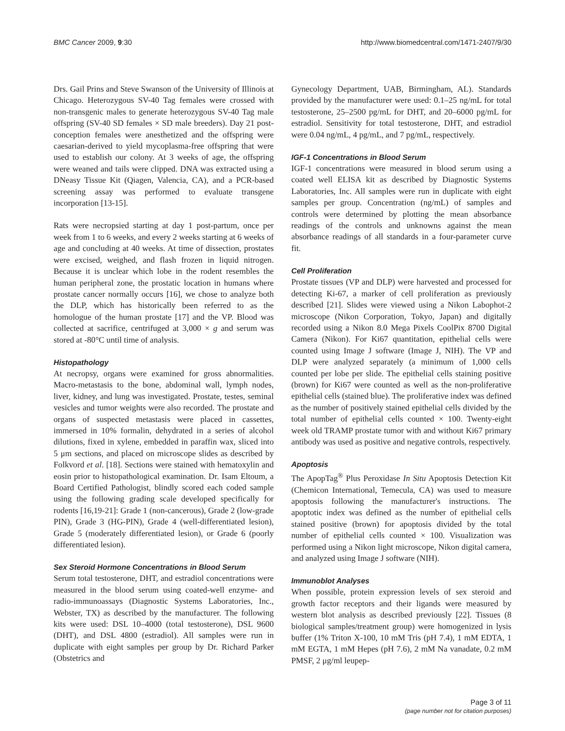BMC Cancer 2009, 9:30 http://www.biomedcentral.com/1471-2407/9/30
Drs. Gail Prins and Steve Swanson of the University of Illinois at Chicago. Heterozygous SV-40 Tag females were crossed with non-transgenic males to generate heterozygous SV-40 Tag male offspring (SV-40 SD females × SD male breeders). Day 21 post-conception females were anesthetized and the offspring were caesarian-derived to yield mycoplasma-free offspring that were used to establish our colony. At 3 weeks of age, the offspring were weaned and tails were clipped. DNA was extracted using a DNeasy Tissue Kit (Qiagen, Valencia, CA), and a PCR-based screening assay was performed to evaluate transgene incorporation [13-15].
Rats were necropsied starting at day 1 post-partum, once per week from 1 to 6 weeks, and every 2 weeks starting at 6 weeks of age and concluding at 40 weeks. At time of dissection, prostates were excised, weighed, and flash frozen in liquid nitrogen. Because it is unclear which lobe in the rodent resembles the human peripheral zone, the prostatic location in humans where prostate cancer normally occurs [16], we chose to analyze both the DLP, which has historically been referred to as the homologue of the human prostate [17] and the VP. Blood was collected at sacrifice, centrifuged at 3,000 × g and serum was stored at -80°C until time of analysis.
Histopathology
At necropsy, organs were examined for gross abnormalities. Macro-metastasis to the bone, abdominal wall, lymph nodes, liver, kidney, and lung was investigated. Prostate, testes, seminal vesicles and tumor weights were also recorded. The prostate and organs of suspected metastasis were placed in cassettes, immersed in 10% formalin, dehydrated in a series of alcohol dilutions, fixed in xylene, embedded in paraffin wax, sliced into 5 μm sections, and placed on microscope slides as described by Folkvord et al. [18]. Sections were stained with hematoxylin and eosin prior to histopathological examination. Dr. Isam Eltoum, a Board Certified Pathologist, blindly scored each coded sample using the following grading scale developed specifically for rodents [16,19-21]: Grade 1 (non-cancerous), Grade 2 (low-grade PIN), Grade 3 (HG-PIN), Grade 4 (well-differentiated lesion), Grade 5 (moderately differentiated lesion), or Grade 6 (poorly differentiated lesion).
Sex Steroid Hormone Concentrations in Blood Serum
Serum total testosterone, DHT, and estradiol concentrations were measured in the blood serum using coated-well enzyme- and radio-immunoassays (Diagnostic Systems Laboratories, Inc., Webster, TX) as described by the manufacturer. The following kits were used: DSL 10–4000 (total testosterone), DSL 9600 (DHT), and DSL 4800 (estradiol). All samples were run in duplicate with eight samples per group by Dr. Richard Parker (Obstetrics and
Gynecology Department, UAB, Birmingham, AL). Standards provided by the manufacturer were used: 0.1–25 ng/mL for total testosterone, 25–2500 pg/mL for DHT, and 20–6000 pg/mL for estradiol. Sensitivity for total testosterone, DHT, and estradiol were 0.04 ng/mL, 4 pg/mL, and 7 pg/mL, respectively.
IGF-1 Concentrations in Blood Serum
IGF-1 concentrations were measured in blood serum using a coated well ELISA kit as described by Diagnostic Systems Laboratories, Inc. All samples were run in duplicate with eight samples per group. Concentration (ng/mL) of samples and controls were determined by plotting the mean absorbance readings of the controls and unknowns against the mean absorbance readings of all standards in a four-parameter curve fit.
Cell Proliferation
Prostate tissues (VP and DLP) were harvested and processed for detecting Ki-67, a marker of cell proliferation as previously described [21]. Slides were viewed using a Nikon Labophot-2 microscope (Nikon Corporation, Tokyo, Japan) and digitally recorded using a Nikon 8.0 Mega Pixels CoolPix 8700 Digital Camera (Nikon). For Ki67 quantitation, epithelial cells were counted using Image J software (Image J, NIH). The VP and DLP were analyzed separately (a minimum of 1,000 cells counted per lobe per slide. The epithelial cells staining positive (brown) for Ki67 were counted as well as the non-proliferative epithelial cells (stained blue). The proliferative index was defined as the number of positively stained epithelial cells divided by the total number of epithelial cells counted × 100. Twenty-eight week old TRAMP prostate tumor with and without Ki67 primary antibody was used as positive and negative controls, respectively.
Apoptosis
The ApopTag<sup>®</sup> Plus Peroxidase In Situ Apoptosis Detection Kit (Chemicon International, Temecula, CA) was used to measure apoptosis following the manufacturer's instructions. The apoptotic index was defined as the number of epithelial cells stained positive (brown) for apoptosis divided by the total number of epithelial cells counted × 100. Visualization was performed using a Nikon light microscope, Nikon digital camera, and analyzed using Image J software (NIH).
Immunoblot Analyses
When possible, protein expression levels of sex steroid and growth factor receptors and their ligands were measured by western blot analysis as described previously [22]. Tissues (8 biological samples/treatment group) were homogenized in lysis buffer (1% Triton X-100, 10 mM Tris (pH 7.4), 1 mM EDTA, 1 mM EGTA, 1 mM Hepes (pH 7.6), 2 mM Na vanadate, 0.2 mM PMSF, 2 μg/ml leupep-
Page 3 of 11
(page number not for citation purposes)